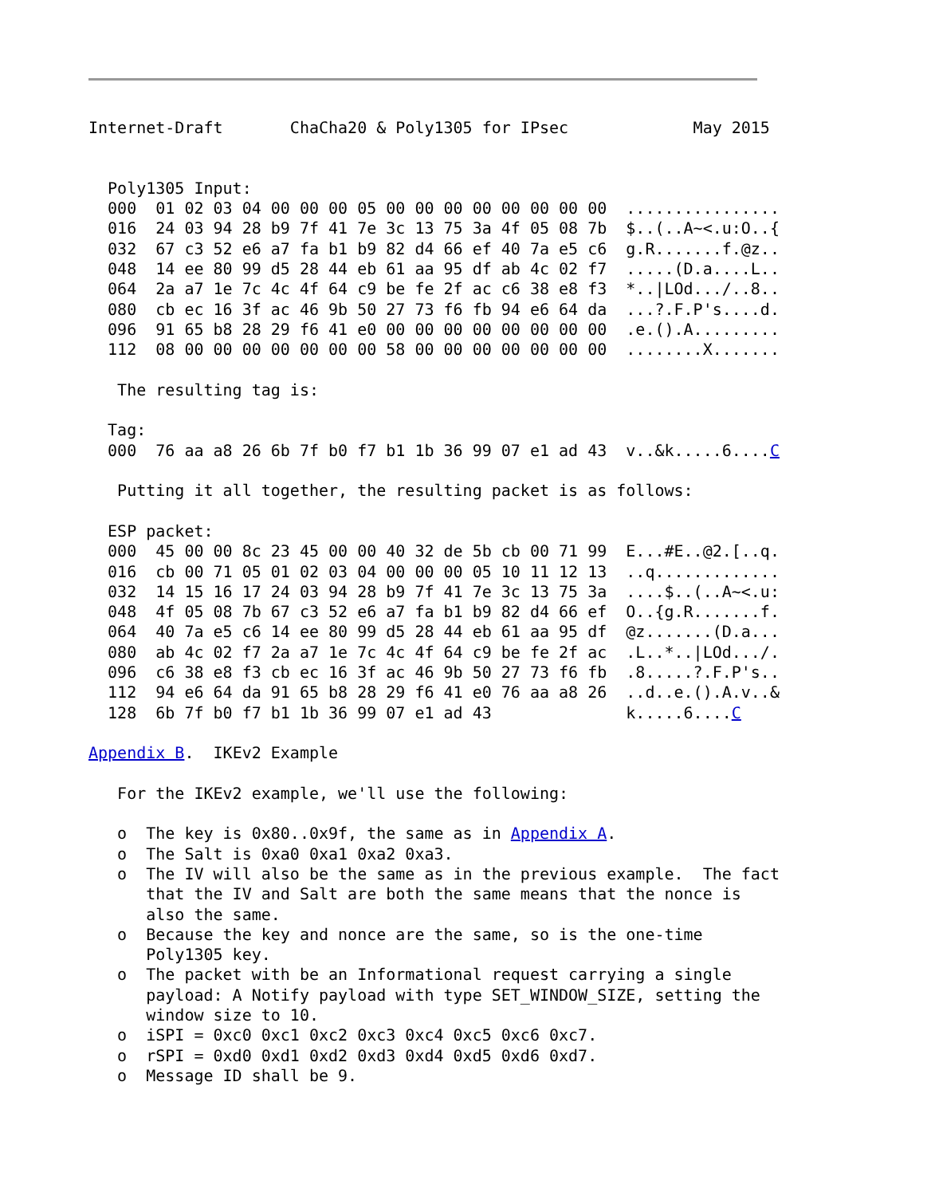Internet-Draft       ChaCha20 & Poly1305 for IPsec             May 2015


  Poly1305 Input:
  000  01 02 03 04 00 00 00 05 00 00 00 00 00 00 00 00  ................
  016  24 03 94 28 b9 7f 41 7e 3c 13 75 3a 4f 05 08 7b  $..(..A~<.u:O..{
  032  67 c3 52 e6 a7 fa b1 b9 82 d4 66 ef 40 7a e5 c6  g.R.......f.@z..
  048  14 ee 80 99 d5 28 44 eb 61 aa 95 df ab 4c 02 f7  .....(D.a....L..
  064  2a a7 1e 7c 4c 4f 64 c9 be fe 2f ac c6 38 e8 f3  *..|LOd.../..8..
  080  cb ec 16 3f ac 46 9b 50 27 73 f6 fb 94 e6 64 da  ...?.F.P's....d.
  096  91 65 b8 28 29 f6 41 e0 00 00 00 00 00 00 00 00  .e.().A.........
  112  08 00 00 00 00 00 00 00 58 00 00 00 00 00 00 00  ........X.......

   The resulting tag is:

  Tag:
  000  76 aa a8 26 6b 7f b0 f7 b1 1b 36 99 07 e1 ad 43  v..&k.....6....C

   Putting it all together, the resulting packet is as follows:

  ESP packet:
  000  45 00 00 8c 23 45 00 00 40 32 de 5b cb 00 71 99  E...#E..@2.[..q.
  016  cb 00 71 05 01 02 03 04 00 00 00 05 10 11 12 13  ..q.............
  032  14 15 16 17 24 03 94 28 b9 7f 41 7e 3c 13 75 3a  ....$..(..A~<.u:
  048  4f 05 08 7b 67 c3 52 e6 a7 fa b1 b9 82 d4 66 ef  O..{g.R.......f.
  064  40 7a e5 c6 14 ee 80 99 d5 28 44 eb 61 aa 95 df  @z.......(D.a...
  080  ab 4c 02 f7 2a a7 1e 7c 4c 4f 64 c9 be fe 2f ac  .L..*..|LOd.../.
  096  c6 38 e8 f3 cb ec 16 3f ac 46 9b 50 27 73 f6 fb  .8.....?.F.P's..
  112  94 e6 64 da 91 65 b8 28 29 f6 41 e0 76 aa a8 26  ..d..e.().A.v..&
  128  6b 7f b0 f7 b1 1b 36 99 07 e1 ad 43              k.....6....C

Appendix B.  IKEv2 Example

   For the IKEv2 example, we'll use the following:

   o  The key is 0x80..0x9f, the same as in Appendix A.
   o  The Salt is 0xa0 0xa1 0xa2 0xa3.
   o  The IV will also be the same as in the previous example.  The fact
      that the IV and Salt are both the same means that the nonce is
      also the same.
   o  Because the key and nonce are the same, so is the one-time
      Poly1305 key.
   o  The packet with be an Informational request carrying a single
      payload: A Notify payload with type SET_WINDOW_SIZE, setting the
      window size to 10.
   o  iSPI = 0xc0 0xc1 0xc2 0xc3 0xc4 0xc5 0xc6 0xc7.
   o  rSPI = 0xd0 0xd1 0xd2 0xd3 0xd4 0xd5 0xd6 0xd7.
   o  Message ID shall be 9.